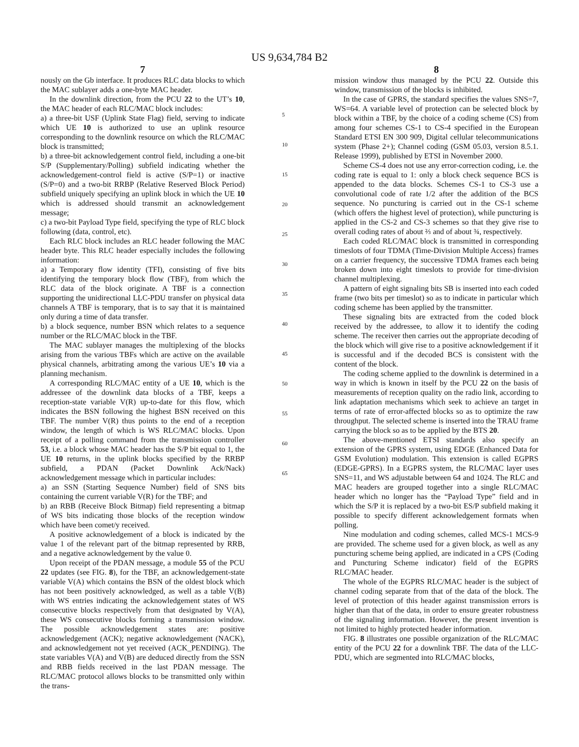US 9,634,784 B2
7
nously on the Gb interface. It produces RLC data blocks to which the MAC sublayer adds a one-byte MAC header.
In the downlink direction, from the PCU 22 to the UT’s 10, the MAC header of each RLC/MAC block includes:
a) a three-bit USF (Uplink State Flag) field, serving to indicate which UE 10 is authorized to use an uplink resource corresponding to the downlink resource on which the RLC/MAC block is transmitted;
b) a three-bit acknowledgement control field, including a one-bit S/P (Supplementary/Polling) subfield indicating whether the acknowledgement-control field is active (S/P=1) or inactive (S/P=0) and a two-bit RRBP (Relative Reserved Block Period) subfield uniquely specifying an uplink block in which the UE 10 which is addressed should transmit an acknowledgement message;
c) a two-bit Payload Type field, specifying the type of RLC block following (data, control, etc).
Each RLC block includes an RLC header following the MAC header byte. This RLC header especially includes the following information:
a) a Temporary flow identity (TFI), consisting of five bits identifying the temporary block flow (TBF), from which the RLC data of the block originate. A TBF is a connection supporting the unidirectional LLC-PDU transfer on physical data channels A TBF is temporary, that is to say that it is maintained only during a time of data transfer.
b) a block sequence, number BSN which relates to a sequence number or the RLC/MAC block in the TBF.
The MAC sublayer manages the multiplexing of the blocks arising from the various TBFs which are active on the available physical channels, arbitrating among the various UE’s 10 via a planning mechanism.
A corresponding RLC/MAC entity of a UE 10, which is the addressee of the downlink data blocks of a TBF, keeps a reception-state variable V(R) up-to-date for this flow, which indicates the BSN following the highest BSN received on this TBF. The number V(R) thus points to the end of a reception window, the length of which is WS RLC/MAC blocks. Upon receipt of a polling command from the transmission controller 53, i.e. a block whose MAC header has the S/P bit equal to 1, the UE 10 returns, in the uplink blocks specified by the RRBP subfield, a PDAN (Packet Downlink Ack/Nack) acknowledgement message which in particular includes:
a) an SSN (Starting Sequence Number) field of SNS bits containing the current variable V(R) for the TBF; and
b) an RBB (Receive Block Bitmap) field representing a bitmap of WS bits indicating those blocks of the reception window which have been comet/y received.
A positive acknowledgement of a block is indicated by the value 1 of the relevant part of the bitmap represented by RRB, and a negative acknowledgement by the value 0.
Upon receipt of the PDAN message, a module 55 of the PCU 22 updates (see FIG. 8), for the TBF, an acknowledgement-state variable V(A) which contains the BSN of the oldest block which has not been positively acknowledged, as well as a table V(B) with WS entries indicating the acknowledgement states of WS consecutive blocks respectively from that designated by V(A), these WS consecutive blocks forming a transmission window. The possible acknowledgement states are: positive acknowledgement (ACK); negative acknowledgement (NACK), and acknowledgement not yet received (ACK_PENDING). The state variables V(A) and V(B) are deduced directly from the SSN and RBB fields received in the last PDAN message. The RLC/MAC protocol allows blocks to be transmitted only within the trans-
5
10
15
20
25
30
35
40
45
50
55
60
65
8
mission window thus managed by the PCU 22. Outside this window, transmission of the blocks is inhibited.
In the case of GPRS, the standard specifies the values SNS=7, WS=64. A variable level of protection can be selected block by block within a TBF, by the choice of a coding scheme (CS) from among four schemes CS-1 to CS-4 specified in the European Standard ETSI EN 300 909, Digital cellular telecommunications system (Phase 2+); Channel coding (GSM 05.03, version 8.5.1. Release 1999), published by ETSI in November 2000.
Scheme CS-4 does not use any error-correction coding, i.e. the coding rate is equal to 1: only a block check sequence BCS is appended to the data blocks. Schemes CS-1 to CS-3 use a convolutional code of rate 1/2 after the addition of the BCS sequence. No puncturing is carried out in the CS-1 scheme (which offers the highest level of protection), while puncturing is applied in the CS-2 and CS-3 schemes so that they give rise to overall coding rates of about ⅔ and of about ¾, respectively.
Each coded RLC/MAC block is transmitted in corresponding timeslots of four TDMA (Time-Division Multiple Access) frames on a carrier frequency, the successive TDMA frames each being broken down into eight timeslots to provide for time-division channel multiplexing.
A pattern of eight signaling bits SB is inserted into each coded frame (two bits per timeslot) so as to indicate in particular which coding scheme has been applied by the transmitter.
These signaling bits are extracted from the coded block received by the addressee, to allow it to identify the coding scheme. The receiver then carries out the appropriate decoding of the block which will give rise to a positive acknowledgement if it is successful and if the decoded BCS is consistent with the content of the block.
The coding scheme applied to the downlink is determined in a way in which is known in itself by the PCU 22 on the basis of measurements of reception quality on the radio link, according to link adaptation mechanisms which seek to achieve an target in terms of rate of error-affected blocks so as to optimize the raw throughput. The selected scheme is inserted into the TRAU frame carrying the block so as to be applied by the BTS 20.
The above-mentioned ETSI standards also specify an extension of the GPRS system, using EDGE (Enhanced Data for GSM Evolution) modulation. This extension is called EGPRS (EDGE-GPRS). In a EGPRS system, the RLC/MAC layer uses SNS=11, and WS adjustable between 64 and 1024. The RLC and MAC headers are grouped together into a single RLC/MAC header which no longer has the “Payload Type” field and in which the S/P it is replaced by a two-bit ES/P subfield making it possible to specify different acknowledgement formats when polling.
Nine modulation and coding schemes, called MCS-1 MCS-9 are provided. The scheme used for a given block, as well as any puncturing scheme being applied, are indicated in a CPS (Coding and Puncturing Scheme indicator) field of the EGPRS RLC/MAC header.
The whole of the EGPRS RLC/MAC header is the subject of channel coding separate from that of the data of the block. The level of protection of this header against transmission errors is higher than that of the data, in order to ensure greater robustness of the signaling information. However, the present invention is not limited to highly protected header information.
FIG. 8 illustrates one possible organization of the RLC/MAC entity of the PCU 22 for a downlink TBF. The data of the LLC-PDU, which are segmented into RLC/MAC blocks,